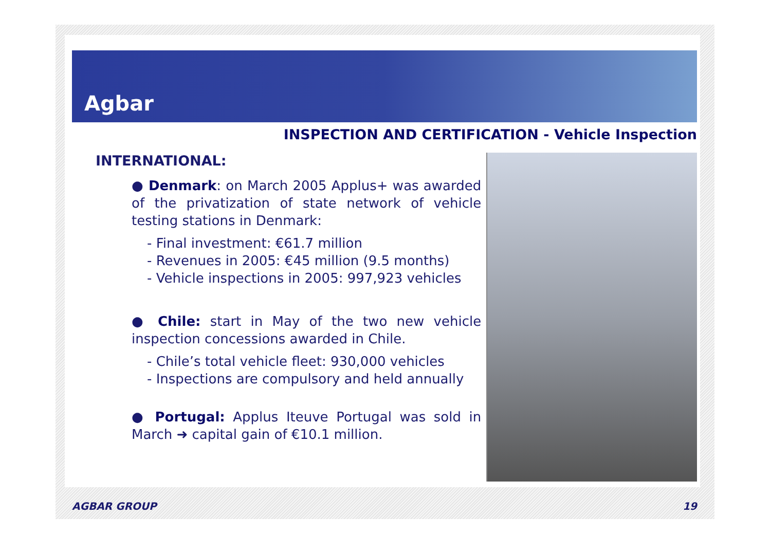Agbar
INSPECTION AND CERTIFICATION - Vehicle Inspection
INTERNATIONAL:
● Denmark: on March 2005 Applus+ was awarded of the privatization of state network of vehicle testing stations in Denmark:
- Final investment: €61.7 million
- Revenues in 2005: €45 million (9.5 months)
- Vehicle inspections in 2005: 997,923 vehicles
● Chile: start in May of the two new vehicle inspection concessions awarded in Chile.
- Chile’s total vehicle fleet: 930,000 vehicles
- Inspections are compulsory and held annually
● Portugal: Applus Iteuve Portugal was sold in March ➜ capital gain of €10.1 million.
AGBAR GROUP 19